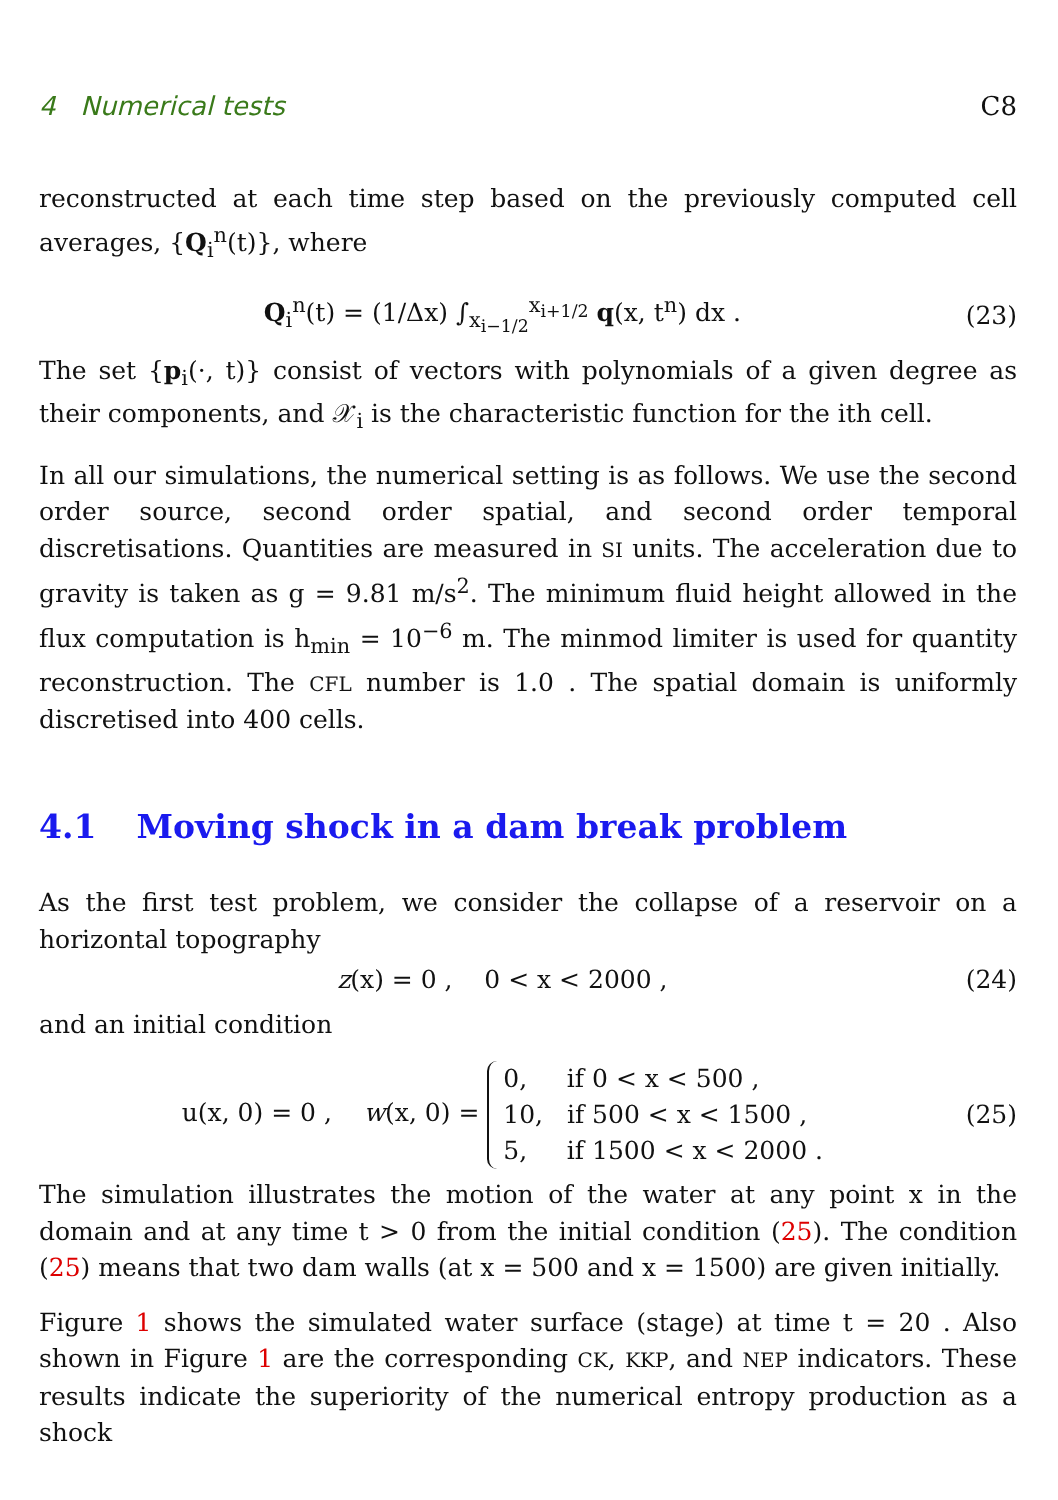4 Numerical tests C8
reconstructed at each time step based on the previously computed cell averages, {Q<sub>i</sub><sup>n</sup>(t)}, where
Q<sub>i</sub><sup>n</sup>(t) = (1/Δx) ∫<sub>x<sub>i−1/2</sub></sub><sup>x<sub>i+1/2</sub></sup> q(x, t<sup>n</sup>) dx . (23)
The set {p<sub>i</sub>(·, t)} consist of vectors with polynomials of a given degree as their components, and 𝒳<sub>i</sub> is the characteristic function for the ith cell.
In all our simulations, the numerical setting is as follows. We use the second order source, second order spatial, and second order temporal discretisations. Quantities are measured in SI units. The acceleration due to gravity is taken as g = 9.81 m/s<sup>2</sup>. The minimum fluid height allowed in the flux computation is h<sub>min</sub> = 10<sup>−6</sup> m. The minmod limiter is used for quantity reconstruction. The CFL number is 1.0 . The spatial domain is uniformly discretised into 400 cells.
4.1 Moving shock in a dam break problem
As the first test problem, we consider the collapse of a reservoir on a horizontal topography
z(x) = 0 , 0 < x < 2000 , (24)
and an initial condition
u(x, 0) = 0 , w(x, 0) = 0, if 0 < x < 500 ,
10, if 500 < x < 1500 ,
5, if 1500 < x < 2000 . (25)
The simulation illustrates the motion of the water at any point x in the domain and at any time t > 0 from the initial condition (25). The condition (25) means that two dam walls (at x = 500 and x = 1500) are given initially.
Figure 1 shows the simulated water surface (stage) at time t = 20 . Also shown in Figure 1 are the corresponding CK, KKP, and NEP indicators. These results indicate the superiority of the numerical entropy production as a shock